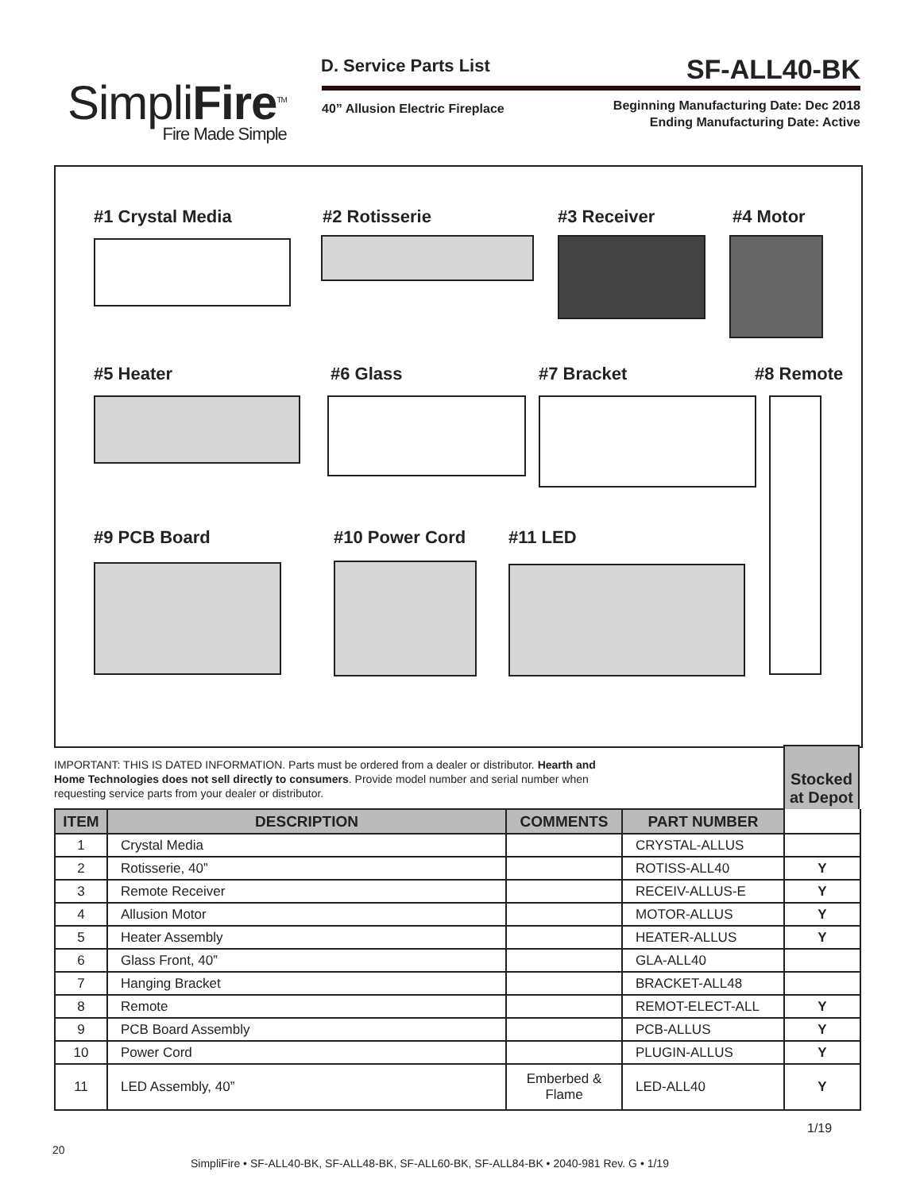SimpliFire<sup>TM</sup>
Fire Made Simple
D. Service Parts List SF-ALL40-BK
40” Allusion Electric Fireplace
Beginning Manufacturing Date: Dec 2018
Ending Manufacturing Date: Active
#1 Crystal Media #2 Rotisserie #3 Receiver #4 Motor
#5 Heater #6 Glass #7 Bracket #8 Remote
#9 PCB Board #10 Power Cord #11 LED
IMPORTANT: THIS IS DATED INFORMATION. Parts must be ordered from a dealer or distributor. Hearth and Home Technologies does not sell directly to consumers. Provide model number and serial number when requesting service parts from your dealer or distributor.
Stocked at Depot
| ITEM | DESCRIPTION | COMMENTS | PART NUMBER | |
| --- | --- | --- | --- | --- |
| 1 | Crystal Media | | CRYSTAL-ALLUS | |
| 2 | Rotisserie, 40” | | ROTISS-ALL40 | Y |
| 3 | Remote Receiver | | RECEIV-ALLUS-E | Y |
| 4 | Allusion Motor | | MOTOR-ALLUS | Y |
| 5 | Heater Assembly | | HEATER-ALLUS | Y |
| 6 | Glass Front, 40” | | GLA-ALL40 | |
| 7 | Hanging Bracket | | BRACKET-ALL48 | |
| 8 | Remote | | REMOT-ELECT-ALL | Y |
| 9 | PCB Board Assembly | | PCB-ALLUS | Y |
| 10 | Power Cord | | PLUGIN-ALLUS | Y |
| 11 | LED Assembly, 40” | Emberbed & Flame | LED-ALL40 | Y |
1/19
20
SimpliFire • SF-ALL40-BK, SF-ALL48-BK, SF-ALL60-BK, SF-ALL84-BK • 2040-981 Rev. G • 1/19